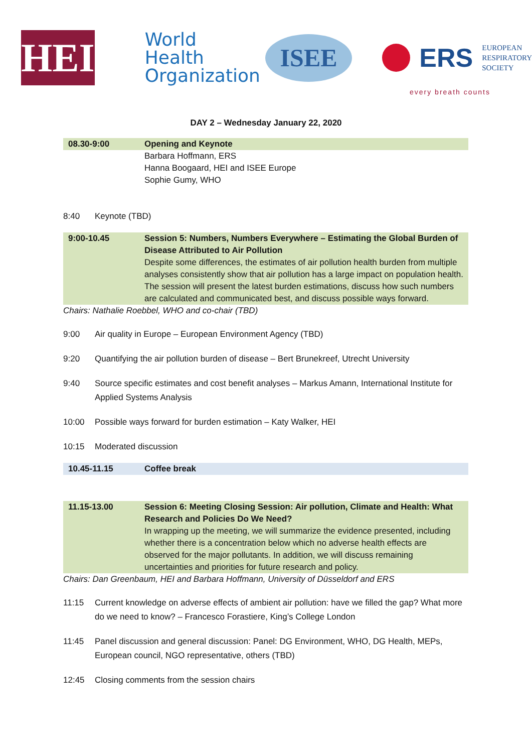HEI
World Health
Organization
ISEE
ERS
EUROPEAN
RESPIRATORY
SOCIETY
every breath counts
DAY 2 – Wednesday January 22, 2020
| 08.30-9:00 | Opening and Keynote |
| | Barbara Hoffmann, ERS Hanna Boogaard, HEI and ISEE Europe Sophie Gumy, WHO |
8:40 Keynote (TBD)
| 9:00-10.45 | Session 5: Numbers, Numbers Everywhere – Estimating the Global Burden of Disease Attributed to Air Pollution Despite some differences, the estimates of air pollution health burden from multiple analyses consistently show that air pollution has a large impact on population health. The session will present the latest burden estimations, discuss how such numbers are calculated and communicated best, and discuss possible ways forward. |
Chairs: Nathalie Roebbel, WHO and co-chair (TBD)
9:00 Air quality in Europe – European Environment Agency (TBD)
9:20 Quantifying the air pollution burden of disease – Bert Brunekreef, Utrecht University
9:40 Source specific estimates and cost benefit analyses – Markus Amann, International Institute for Applied Systems Analysis
10:00 Possible ways forward for burden estimation – Katy Walker, HEI
10:15 Moderated discussion
| 10.45-11.15 | Coffee break |
| 11.15-13.00 | Session 6: Meeting Closing Session: Air pollution, Climate and Health: What Research and Policies Do We Need? In wrapping up the meeting, we will summarize the evidence presented, including whether there is a concentration below which no adverse health effects are observed for the major pollutants. In addition, we will discuss remaining uncertainties and priorities for future research and policy. |
Chairs: Dan Greenbaum, HEI and Barbara Hoffmann, University of Düsseldorf and ERS
11:15 Current knowledge on adverse effects of ambient air pollution: have we filled the gap? What more do we need to know? – Francesco Forastiere, King’s College London
11:45 Panel discussion and general discussion: Panel: DG Environment, WHO, DG Health, MEPs, European council, NGO representative, others (TBD)
12:45 Closing comments from the session chairs